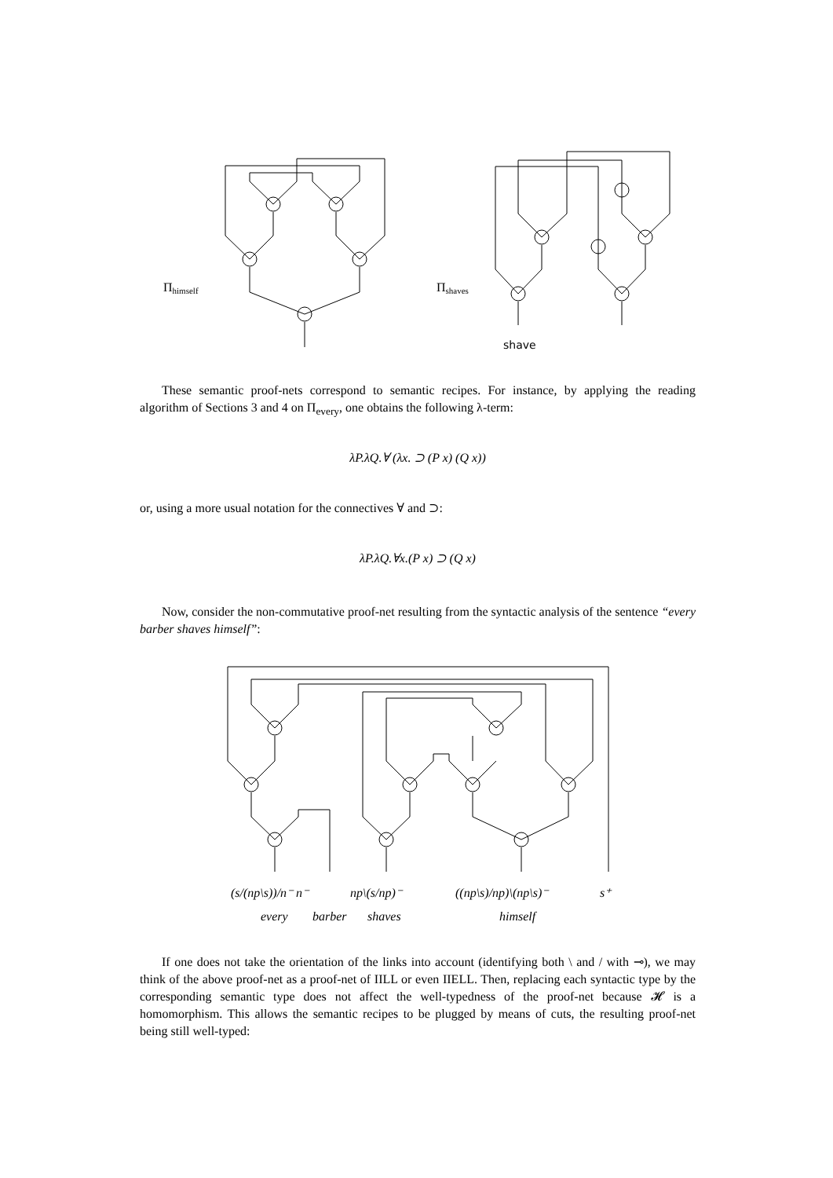Πhimself
Πshaves
shave
These semantic proof-nets correspond to semantic recipes. For instance, by applying the reading algorithm of Sections 3 and 4 on Π<sub>every</sub>, one obtains the following λ-term:
λP.λQ.∀ (λx. ⊃ (P x) (Q x))
or, using a more usual notation for the connectives ∀ and ⊃:
λP.λQ.∀x.(P x) ⊃ (Q x)
Now, consider the non-commutative proof-net resulting from the syntactic analysis of the sentence “every barber shaves himself”:
(s/(np\s))/n⁻ n⁻
np\(s/np)⁻
((np\s)/np)\(np\s)⁻
s⁺
every
barber
shaves
himself
If one does not take the orientation of the links into account (identifying both \ and / with ⊸), we may think of the above proof-net as a proof-net of IILL or even IIELL. Then, replacing each syntactic type by the corresponding semantic type does not affect the well-typedness of the proof-net because 𝓗 is a homomorphism. This allows the semantic recipes to be plugged by means of cuts, the resulting proof-net being still well-typed: